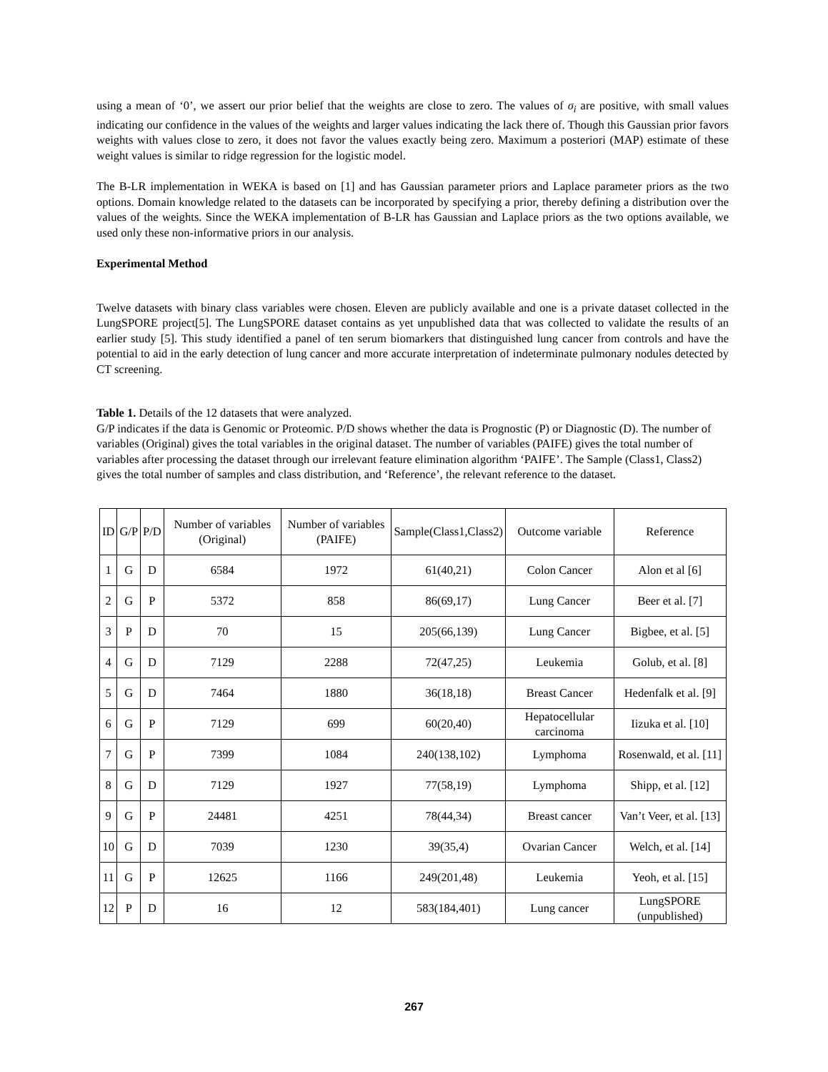using a mean of ‘0’, we assert our prior belief that the weights are close to zero. The values of σ<sub>i</sub> are positive, with small values indicating our confidence in the values of the weights and larger values indicating the lack there of. Though this Gaussian prior favors weights with values close to zero, it does not favor the values exactly being zero. Maximum a posteriori (MAP) estimate of these weight values is similar to ridge regression for the logistic model.
The B-LR implementation in WEKA is based on [1] and has Gaussian parameter priors and Laplace parameter priors as the two options. Domain knowledge related to the datasets can be incorporated by specifying a prior, thereby defining a distribution over the values of the weights. Since the WEKA implementation of B-LR has Gaussian and Laplace priors as the two options available, we used only these non-informative priors in our analysis.
Experimental Method
Twelve datasets with binary class variables were chosen. Eleven are publicly available and one is a private dataset collected in the LungSPORE project[5]. The LungSPORE dataset contains as yet unpublished data that was collected to validate the results of an earlier study [5]. This study identified a panel of ten serum biomarkers that distinguished lung cancer from controls and have the potential to aid in the early detection of lung cancer and more accurate interpretation of indeterminate pulmonary nodules detected by CT screening.
Table 1. Details of the 12 datasets that were analyzed.
G/P indicates if the data is Genomic or Proteomic. P/D shows whether the data is Prognostic (P) or Diagnostic (D). The number of variables (Original) gives the total variables in the original dataset. The number of variables (PAIFE) gives the total number of variables after processing the dataset through our irrelevant feature elimination algorithm ‘PAIFE’. The Sample (Class1, Class2) gives the total number of samples and class distribution, and ‘Reference’, the relevant reference to the dataset.
| ID | G/P | P/D | Number of variables (Original) | Number of variables (PAIFE) | Sample(Class1,Class2) | Outcome variable | Reference |
| --- | --- | --- | --- | --- | --- | --- | --- |
| 1 | G | D | 6584 | 1972 | 61(40,21) | Colon Cancer | Alon et al [6] |
| 2 | G | P | 5372 | 858 | 86(69,17) | Lung Cancer | Beer et al. [7] |
| 3 | P | D | 70 | 15 | 205(66,139) | Lung Cancer | Bigbee, et al. [5] |
| 4 | G | D | 7129 | 2288 | 72(47,25) | Leukemia | Golub, et al. [8] |
| 5 | G | D | 7464 | 1880 | 36(18,18) | Breast Cancer | Hedenfalk et al. [9] |
| 6 | G | P | 7129 | 699 | 60(20,40) | Hepatocellular carcinoma | Iizuka et al. [10] |
| 7 | G | P | 7399 | 1084 | 240(138,102) | Lymphoma | Rosenwald, et al. [11] |
| 8 | G | D | 7129 | 1927 | 77(58,19) | Lymphoma | Shipp, et al. [12] |
| 9 | G | P | 24481 | 4251 | 78(44,34) | Breast cancer | Van’t Veer, et al. [13] |
| 10 | G | D | 7039 | 1230 | 39(35,4) | Ovarian Cancer | Welch, et al. [14] |
| 11 | G | P | 12625 | 1166 | 249(201,48) | Leukemia | Yeoh, et al. [15] |
| 12 | P | D | 16 | 12 | 583(184,401) | Lung cancer | LungSPORE (unpublished) |
267